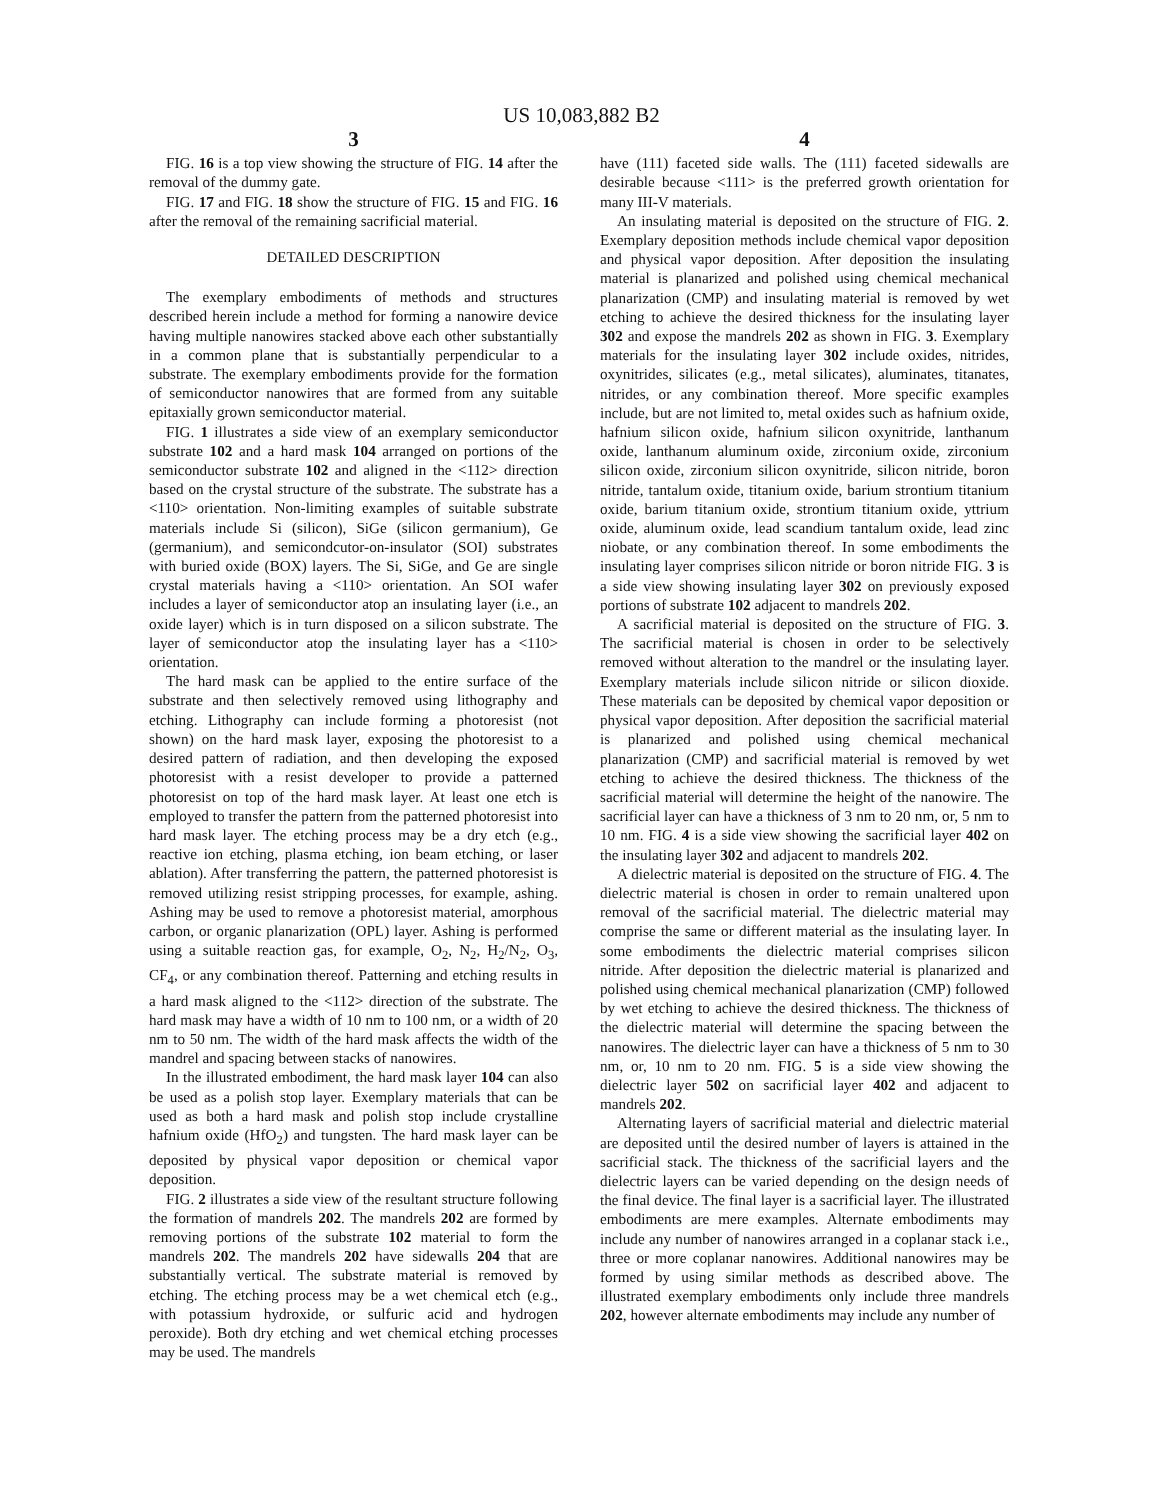US 10,083,882 B2
3
FIG. 16 is a top view showing the structure of FIG. 14 after the removal of the dummy gate.
FIG. 17 and FIG. 18 show the structure of FIG. 15 and FIG. 16 after the removal of the remaining sacrificial material.
DETAILED DESCRIPTION
The exemplary embodiments of methods and structures described herein include a method for forming a nanowire device having multiple nanowires stacked above each other substantially in a common plane that is substantially perpendicular to a substrate. The exemplary embodiments provide for the formation of semiconductor nanowires that are formed from any suitable epitaxially grown semiconductor material.
FIG. 1 illustrates a side view of an exemplary semiconductor substrate 102 and a hard mask 104 arranged on portions of the semiconductor substrate 102 and aligned in the <112> direction based on the crystal structure of the substrate. The substrate has a <110> orientation. Non-limiting examples of suitable substrate materials include Si (silicon), SiGe (silicon germanium), Ge (germanium), and semicondcutor-on-insulator (SOI) substrates with buried oxide (BOX) layers. The Si, SiGe, and Ge are single crystal materials having a <110> orientation. An SOI wafer includes a layer of semiconductor atop an insulating layer (i.e., an oxide layer) which is in turn disposed on a silicon substrate. The layer of semiconductor atop the insulating layer has a <110> orientation.
The hard mask can be applied to the entire surface of the substrate and then selectively removed using lithography and etching. Lithography can include forming a photoresist (not shown) on the hard mask layer, exposing the photoresist to a desired pattern of radiation, and then developing the exposed photoresist with a resist developer to provide a patterned photoresist on top of the hard mask layer. At least one etch is employed to transfer the pattern from the patterned photoresist into hard mask layer. The etching process may be a dry etch (e.g., reactive ion etching, plasma etching, ion beam etching, or laser ablation). After transferring the pattern, the patterned photoresist is removed utilizing resist stripping processes, for example, ashing. Ashing may be used to remove a photoresist material, amorphous carbon, or organic planarization (OPL) layer. Ashing is performed using a suitable reaction gas, for example, O<sub>2</sub>, N<sub>2</sub>, H<sub>2</sub>/N<sub>2</sub>, O<sub>3</sub>, CF<sub>4</sub>, or any combination thereof. Patterning and etching results in a hard mask aligned to the <112> direction of the substrate. The hard mask may have a width of 10 nm to 100 nm, or a width of 20 nm to 50 nm. The width of the hard mask affects the width of the mandrel and spacing between stacks of nanowires.
In the illustrated embodiment, the hard mask layer 104 can also be used as a polish stop layer. Exemplary materials that can be used as both a hard mask and polish stop include crystalline hafnium oxide (HfO<sub>2</sub>) and tungsten. The hard mask layer can be deposited by physical vapor deposition or chemical vapor deposition.
FIG. 2 illustrates a side view of the resultant structure following the formation of mandrels 202. The mandrels 202 are formed by removing portions of the substrate 102 material to form the mandrels 202. The mandrels 202 have sidewalls 204 that are substantially vertical. The substrate material is removed by etching. The etching process may be a wet chemical etch (e.g., with potassium hydroxide, or sulfuric acid and hydrogen peroxide). Both dry etching and wet chemical etching processes may be used. The mandrels
4
have (111) faceted side walls. The (111) faceted sidewalls are desirable because <111> is the preferred growth orientation for many III-V materials.
An insulating material is deposited on the structure of FIG. 2. Exemplary deposition methods include chemical vapor deposition and physical vapor deposition. After deposition the insulating material is planarized and polished using chemical mechanical planarization (CMP) and insulating material is removed by wet etching to achieve the desired thickness for the insulating layer 302 and expose the mandrels 202 as shown in FIG. 3. Exemplary materials for the insulating layer 302 include oxides, nitrides, oxynitrides, silicates (e.g., metal silicates), aluminates, titanates, nitrides, or any combination thereof. More specific examples include, but are not limited to, metal oxides such as hafnium oxide, hafnium silicon oxide, hafnium silicon oxynitride, lanthanum oxide, lanthanum aluminum oxide, zirconium oxide, zirconium silicon oxide, zirconium silicon oxynitride, silicon nitride, boron nitride, tantalum oxide, titanium oxide, barium strontium titanium oxide, barium titanium oxide, strontium titanium oxide, yttrium oxide, aluminum oxide, lead scandium tantalum oxide, lead zinc niobate, or any combination thereof. In some embodiments the insulating layer comprises silicon nitride or boron nitride FIG. 3 is a side view showing insulating layer 302 on previously exposed portions of substrate 102 adjacent to mandrels 202.
A sacrificial material is deposited on the structure of FIG. 3. The sacrificial material is chosen in order to be selectively removed without alteration to the mandrel or the insulating layer. Exemplary materials include silicon nitride or silicon dioxide. These materials can be deposited by chemical vapor deposition or physical vapor deposition. After deposition the sacrificial material is planarized and polished using chemical mechanical planarization (CMP) and sacrificial material is removed by wet etching to achieve the desired thickness. The thickness of the sacrificial material will determine the height of the nanowire. The sacrificial layer can have a thickness of 3 nm to 20 nm, or, 5 nm to 10 nm. FIG. 4 is a side view showing the sacrificial layer 402 on the insulating layer 302 and adjacent to mandrels 202.
A dielectric material is deposited on the structure of FIG. 4. The dielectric material is chosen in order to remain unaltered upon removal of the sacrificial material. The dielectric material may comprise the same or different material as the insulating layer. In some embodiments the dielectric material comprises silicon nitride. After deposition the dielectric material is planarized and polished using chemical mechanical planarization (CMP) followed by wet etching to achieve the desired thickness. The thickness of the dielectric material will determine the spacing between the nanowires. The dielectric layer can have a thickness of 5 nm to 30 nm, or, 10 nm to 20 nm. FIG. 5 is a side view showing the dielectric layer 502 on sacrificial layer 402 and adjacent to mandrels 202.
Alternating layers of sacrificial material and dielectric material are deposited until the desired number of layers is attained in the sacrificial stack. The thickness of the sacrificial layers and the dielectric layers can be varied depending on the design needs of the final device. The final layer is a sacrificial layer. The illustrated embodiments are mere examples. Alternate embodiments may include any number of nanowires arranged in a coplanar stack i.e., three or more coplanar nanowires. Additional nanowires may be formed by using similar methods as described above. The illustrated exemplary embodiments only include three mandrels 202, however alternate embodiments may include any number of